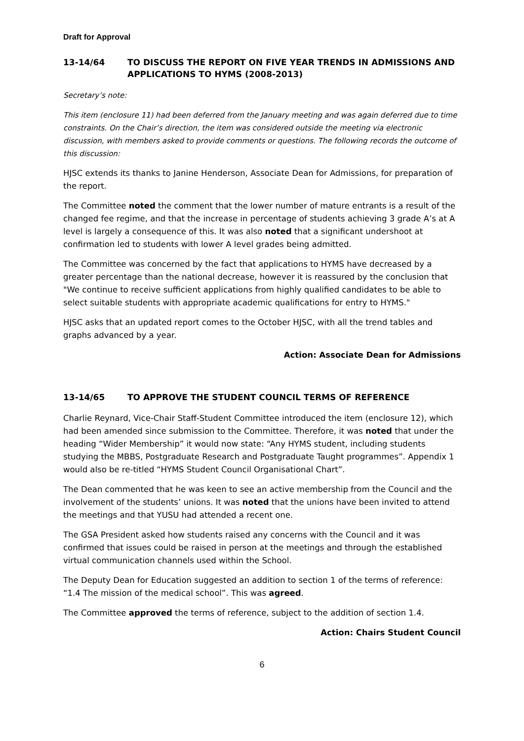Draft for Approval
13-14/64 TO DISCUSS THE REPORT ON FIVE YEAR TRENDS IN ADMISSIONS AND APPLICATIONS TO HYMS (2008-2013)
Secretary’s note:
This item (enclosure 11) had been deferred from the January meeting and was again deferred due to time constraints. On the Chair’s direction, the item was considered outside the meeting via electronic discussion, with members asked to provide comments or questions. The following records the outcome of this discussion:
HJSC extends its thanks to Janine Henderson, Associate Dean for Admissions, for preparation of the report.
The Committee noted the comment that the lower number of mature entrants is a result of the changed fee regime, and that the increase in percentage of students achieving 3 grade A’s at A level is largely a consequence of this. It was also noted that a significant undershoot at confirmation led to students with lower A level grades being admitted.
The Committee was concerned by the fact that applications to HYMS have decreased by a greater percentage than the national decrease, however it is reassured by the conclusion that "We continue to receive sufficient applications from highly qualified candidates to be able to select suitable students with appropriate academic qualifications for entry to HYMS."
HJSC asks that an updated report comes to the October HJSC, with all the trend tables and graphs advanced by a year.
Action: Associate Dean for Admissions
13-14/65 TO APPROVE THE STUDENT COUNCIL TERMS OF REFERENCE
Charlie Reynard, Vice-Chair Staff-Student Committee introduced the item (enclosure 12), which had been amended since submission to the Committee. Therefore, it was noted that under the heading “Wider Membership” it would now state: “Any HYMS student, including students studying the MBBS, Postgraduate Research and Postgraduate Taught programmes”. Appendix 1 would also be re-titled “HYMS Student Council Organisational Chart”.
The Dean commented that he was keen to see an active membership from the Council and the involvement of the students’ unions. It was noted that the unions have been invited to attend the meetings and that YUSU had attended a recent one.
The GSA President asked how students raised any concerns with the Council and it was confirmed that issues could be raised in person at the meetings and through the established virtual communication channels used within the School.
The Deputy Dean for Education suggested an addition to section 1 of the terms of reference: “1.4 The mission of the medical school”. This was agreed.
The Committee approved the terms of reference, subject to the addition of section 1.4.
Action: Chairs Student Council
6